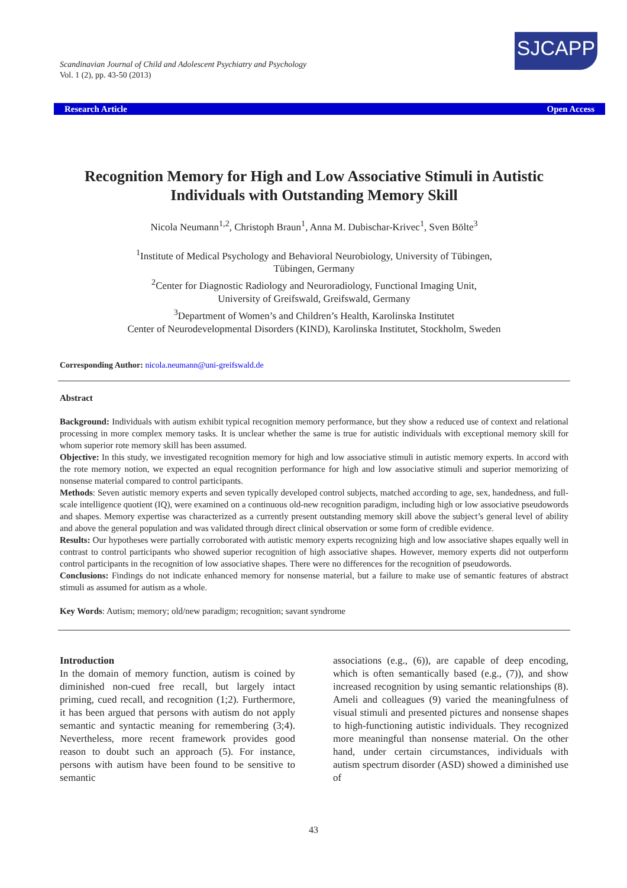Scandinavian Journal of Child and Adolescent Psychiatry and Psychology
Vol. 1 (2), pp. 43-50 (2013)
SJCAPP
Research Article Open Access
Recognition Memory for High and Low Associative Stimuli in Autistic Individuals with Outstanding Memory Skill
Nicola Neumann<sup>1,2</sup>, Christoph Braun<sup>1</sup>, Anna M. Dubischar-Krivec<sup>1</sup>, Sven Bölte<sup>3</sup>
<sup>1</sup> Institute of Medical Psychology and Behavioral Neurobiology, University of Tübingen,
Tübingen, Germany
<sup>2</sup> Center for Diagnostic Radiology and Neuroradiology, Functional Imaging Unit,
University of Greifswald, Greifswald, Germany
<sup>3</sup> Department of Women’s and Children’s Health, Karolinska Institutet
Center of Neurodevelopmental Disorders (KIND), Karolinska Institutet, Stockholm, Sweden
Corresponding Author: nicola.neumann@uni-greifswald.de
Abstract
Background: Individuals with autism exhibit typical recognition memory performance, but they show a reduced use of context and relational processing in more complex memory tasks. It is unclear whether the same is true for autistic individuals with exceptional memory skill for whom superior rote memory skill has been assumed.
Objective: In this study, we investigated recognition memory for high and low associative stimuli in autistic memory experts. In accord with the rote memory notion, we expected an equal recognition performance for high and low associative stimuli and superior memorizing of nonsense material compared to control participants.
Methods: Seven autistic memory experts and seven typically developed control subjects, matched according to age, sex, handedness, and full-scale intelligence quotient (IQ), were examined on a continuous old-new recognition paradigm, including high or low associative pseudowords and shapes. Memory expertise was characterized as a currently present outstanding memory skill above the subject’s general level of ability and above the general population and was validated through direct clinical observation or some form of credible evidence.
Results: Our hypotheses were partially corroborated with autistic memory experts recognizing high and low associative shapes equally well in contrast to control participants who showed superior recognition of high associative shapes. However, memory experts did not outperform control participants in the recognition of low associative shapes. There were no differences for the recognition of pseudowords.
Conclusions: Findings do not indicate enhanced memory for nonsense material, but a failure to make use of semantic features of abstract stimuli as assumed for autism as a whole.
Key Words: Autism; memory; old/new paradigm; recognition; savant syndrome
Introduction
In the domain of memory function, autism is coined by diminished non-cued free recall, but largely intact priming, cued recall, and recognition (1;2). Furthermore, it has been argued that persons with autism do not apply semantic and syntactic meaning for remembering (3;4). Nevertheless, more recent framework provides good reason to doubt such an approach (5). For instance, persons with autism have been found to be sensitive to semantic
associations (e.g., (6)), are capable of deep encoding, which is often semantically based (e.g., (7)), and show increased recognition by using semantic relationships (8). Ameli and colleagues (9) varied the meaningfulness of visual stimuli and presented pictures and nonsense shapes to high-functioning autistic individuals. They recognized more meaningful than nonsense material. On the other hand, under certain circumstances, individuals with autism spectrum disorder (ASD) showed a diminished use of
43